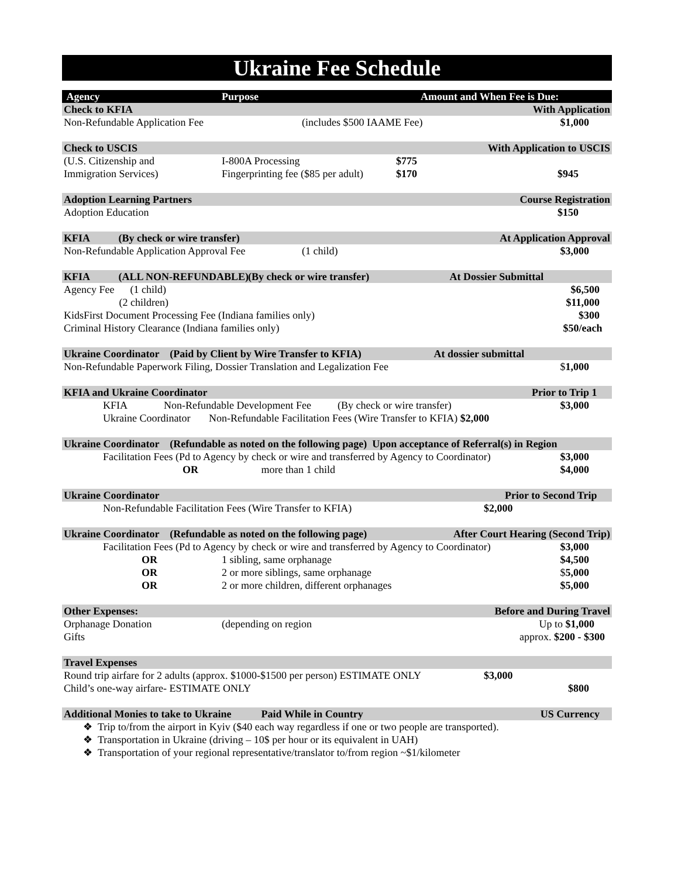Ukraine Fee Schedule
| Agency | Purpose | Amount and When Fee is Due: |
| --- | --- | --- |
| Check to KFIA | | With Application |
| Non-Refundable Application Fee | (includes $500 IAAME Fee) | $1,000 |
| Check to USCIS | | With Application to USCIS |
| (U.S. Citizenship and | I-800A Processing $775 | |
| Immigration Services) | Fingerprinting fee ($85 per adult) $170 | $945 |
| Adoption Learning Partners | | Course Registration |
| Adoption Education | | $150 |
| KFIA (By check or wire transfer) | | At Application Approval |
| Non-Refundable Application Approval Fee | (1 child) | $3,000 |
| KFIA (ALL NON-REFUNDABLE) | (By check or wire transfer) | At Dossier Submittal |
| Agency Fee (1 child) | | $6,500 |
| (2 children) | | $11,000 |
| KidsFirst Document Processing Fee (Indiana families only) | | $300 |
| Criminal History Clearance (Indiana families only) | | $50/each |
| Ukraine Coordinator (Paid by Client by Wire Transfer to KFIA) | | At dossier submittal |
| Non-Refundable Paperwork Filing, Dossier Translation and Legalization Fee | | $ 1,000 |
| KFIA and Ukraine Coordinator | | Prior to Trip 1 |
| KFIA Non-Refundable Development Fee (By check or wire transfer) | | $3,000 |
| Ukraine Coordinator Non-Refundable Facilitation Fees (Wire Transfer to KFIA) $2,000 | | |
| Ukraine Coordinator (Refundable as noted on the following page) Upon acceptance of Referral(s) in Region | | |
| Facilitation Fees (Pd to Agency by check or wire and transferred by Agency to Coordinator) | | $3,000 |
| OR | more than 1 child | $4,000 |
| Ukraine Coordinator | | Prior to Second Trip |
| Non-Refundable Facilitation Fees (Wire Transfer to KFIA) | | $2,000 |
| Ukraine Coordinator (Refundable as noted on the following page) | | After Court Hearing (Second Trip) |
| Facilitation Fees (Pd to Agency by check or wire and transferred by Agency to Coordinator) | | $3,000 |
| OR | 1 sibling, same orphanage | $4,500 |
| OR | 2 or more siblings, same orphanage | $ 5,000 |
| OR | 2 or more children, different orphanages | $5,000 |
| Other Expenses: | | Before and During Travel |
| Orphanage Donation | (depending on region | Up to $1,000 |
| Gifts | | approx. $200 - $300 |
| Travel Expenses | | |
| Round trip airfare for 2 adults (approx. $1000-$1500 per person) ESTIMATE ONLY | | $3,000 |
| Child’s one-way airfare- ESTIMATE ONLY | | $800 |
| Additional Monies to take to Ukraine | Paid While in Country | US Currency |
❖ Trip to/from the airport in Kyiv ($40 each way regardless if one or two people are transported).
❖ Transportation in Ukraine (driving – 10$ per hour or its equivalent in UAH)
❖ Transportation of your regional representative/translator to/from region ~$1/kilometer